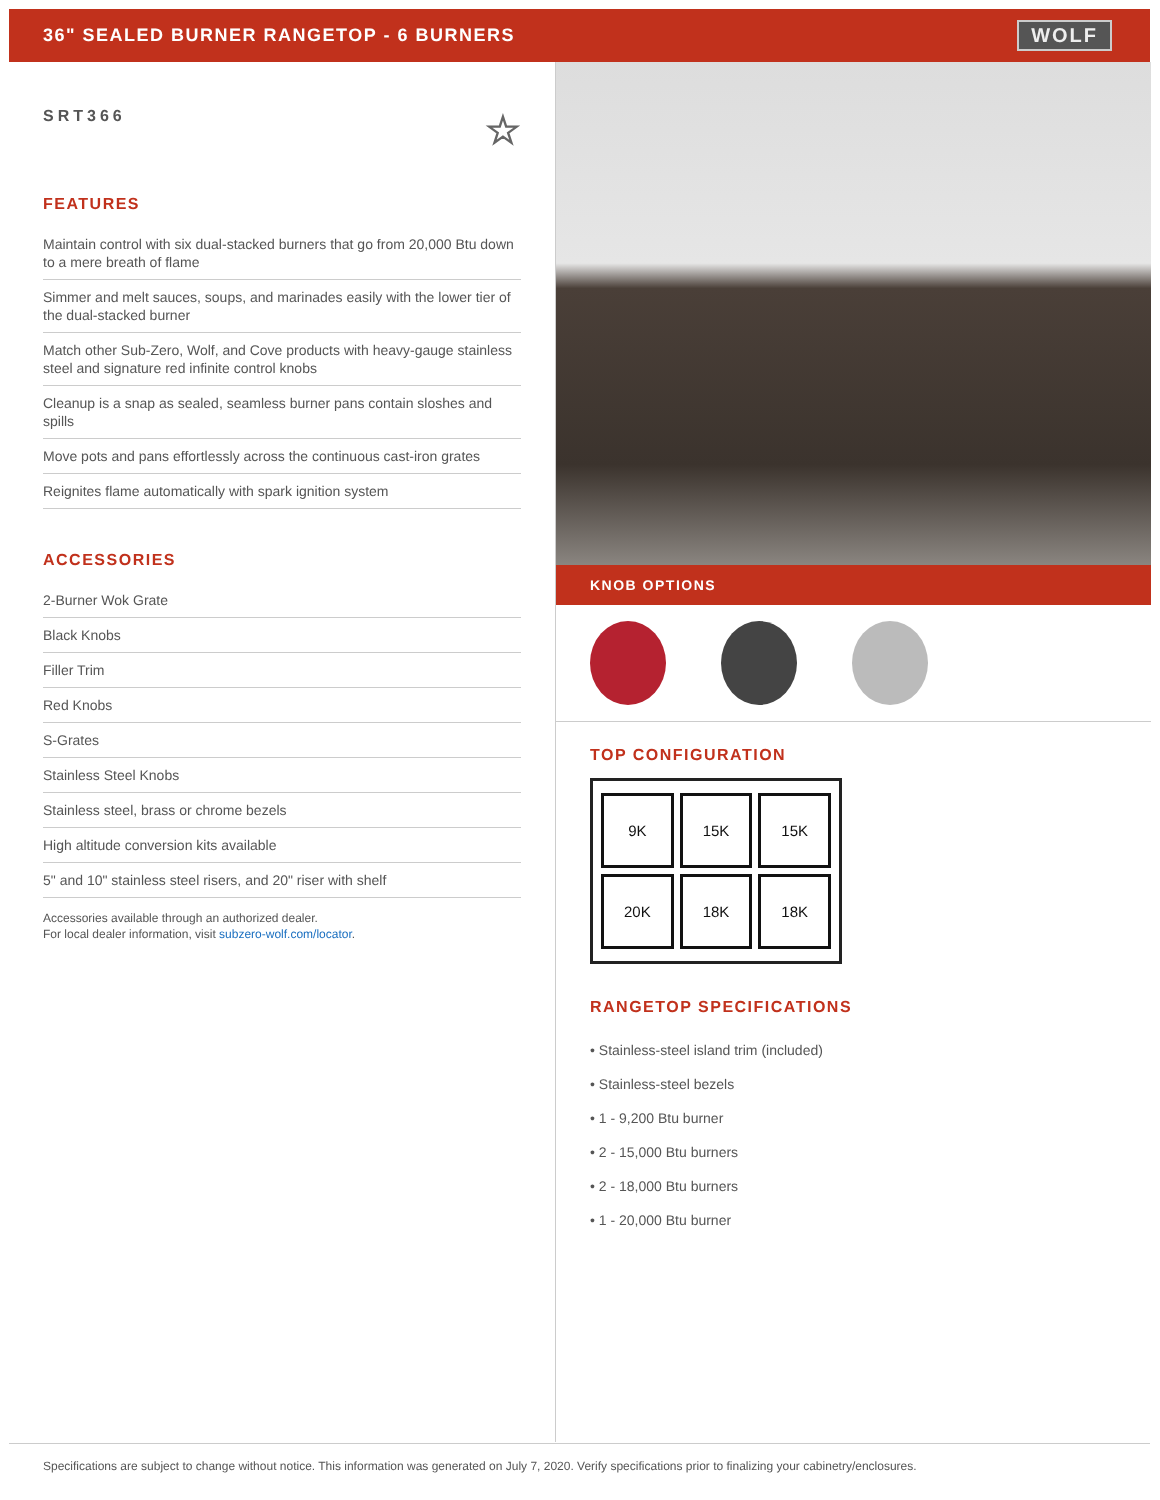36" SEALED BURNER RANGETOP - 6 BURNERS
WOLF
SRT366 ☆
FEATURES
Maintain control with six dual-stacked burners that go from 20,000 Btu down to a mere breath of flame
Simmer and melt sauces, soups, and marinades easily with the lower tier of the dual-stacked burner
Match other Sub-Zero, Wolf, and Cove products with heavy-gauge stainless steel and signature red infinite control knobs
Cleanup is a snap as sealed, seamless burner pans contain sloshes and spills
Move pots and pans effortlessly across the continuous cast-iron grates
Reignites flame automatically with spark ignition system
ACCESSORIES
2-Burner Wok Grate
Black Knobs
Filler Trim
Red Knobs
S-Grates
Stainless Steel Knobs
Stainless steel, brass or chrome bezels
High altitude conversion kits available
5" and 10" stainless steel risers, and 20" riser with shelf
Accessories available through an authorized dealer.
For local dealer information, visit subzero-wolf.com/locator.
KNOB OPTIONS
TOP CONFIGURATION
9K
15K
15K
20K
18K
18K
RANGETOP SPECIFICATIONS
• Stainless-steel island trim (included)
• Stainless-steel bezels
• 1 - 9,200 Btu burner
• 2 - 15,000 Btu burners
• 2 - 18,000 Btu burners
• 1 - 20,000 Btu burner
Specifications are subject to change without notice. This information was generated on July 7, 2020. Verify specifications prior to finalizing your cabinetry/enclosures.